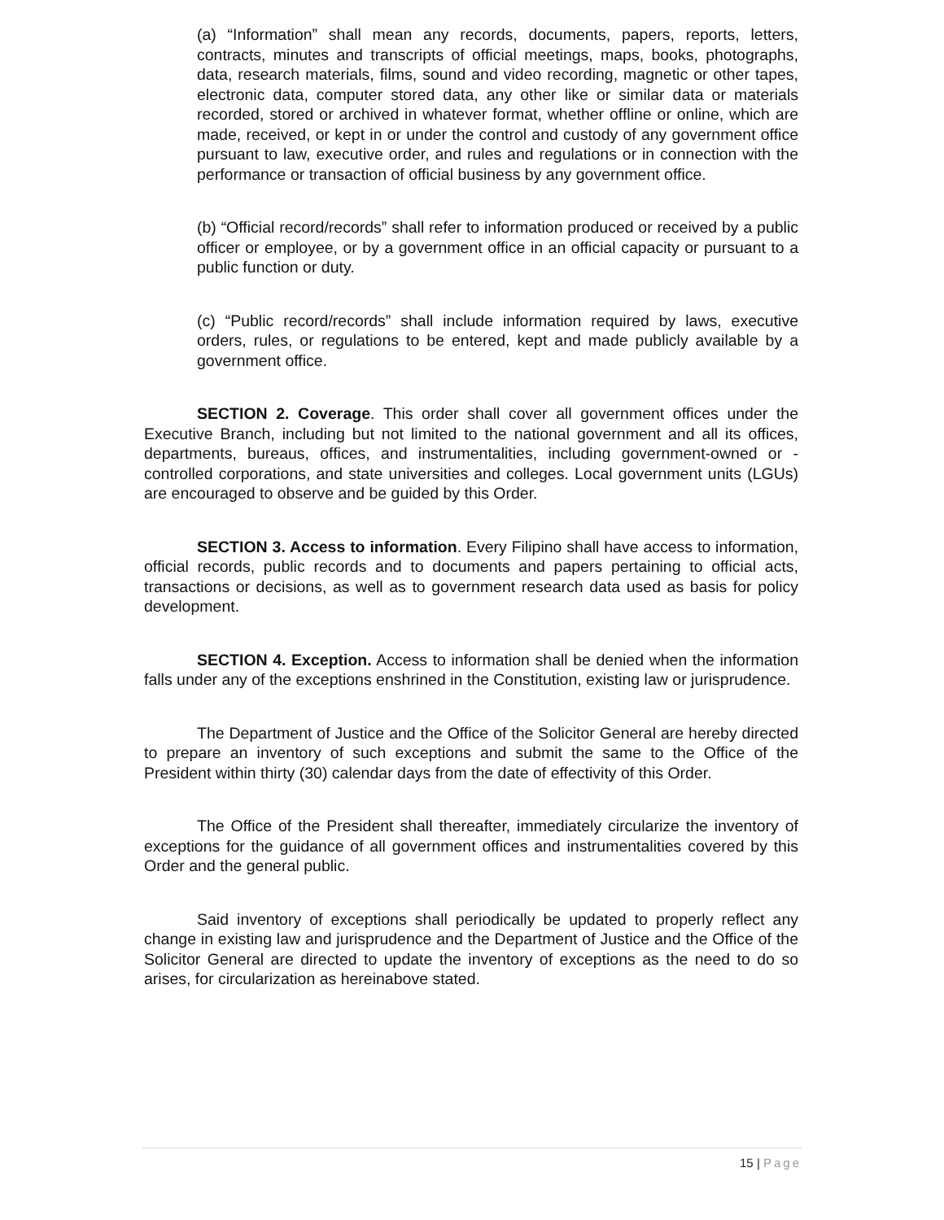(a) “Information” shall mean any records, documents, papers, reports, letters, contracts, minutes and transcripts of official meetings, maps, books, photographs, data, research materials, films, sound and video recording, magnetic or other tapes, electronic data, computer stored data, any other like or similar data or materials recorded, stored or archived in whatever format, whether offline or online, which are made, received, or kept in or under the control and custody of any government office pursuant to law, executive order, and rules and regulations or in connection with the performance or transaction of official business by any government office.
(b) “Official record/records” shall refer to information produced or received by a public officer or employee, or by a government office in an official capacity or pursuant to a public function or duty.
(c) “Public record/records” shall include information required by laws, executive orders, rules, or regulations to be entered, kept and made publicly available by a government office.
SECTION 2. Coverage. This order shall cover all government offices under the Executive Branch, including but not limited to the national government and all its offices, departments, bureaus, offices, and instrumentalities, including government-owned or - controlled corporations, and state universities and colleges. Local government units (LGUs) are encouraged to observe and be guided by this Order.
SECTION 3. Access to information. Every Filipino shall have access to information, official records, public records and to documents and papers pertaining to official acts, transactions or decisions, as well as to government research data used as basis for policy development.
SECTION 4. Exception. Access to information shall be denied when the information falls under any of the exceptions enshrined in the Constitution, existing law or jurisprudence.
The Department of Justice and the Office of the Solicitor General are hereby directed to prepare an inventory of such exceptions and submit the same to the Office of the President within thirty (30) calendar days from the date of effectivity of this Order.
The Office of the President shall thereafter, immediately circularize the inventory of exceptions for the guidance of all government offices and instrumentalities covered by this Order and the general public.
Said inventory of exceptions shall periodically be updated to properly reflect any change in existing law and jurisprudence and the Department of Justice and the Office of the Solicitor General are directed to update the inventory of exceptions as the need to do so arises, for circularization as hereinabove stated.
15 | Page